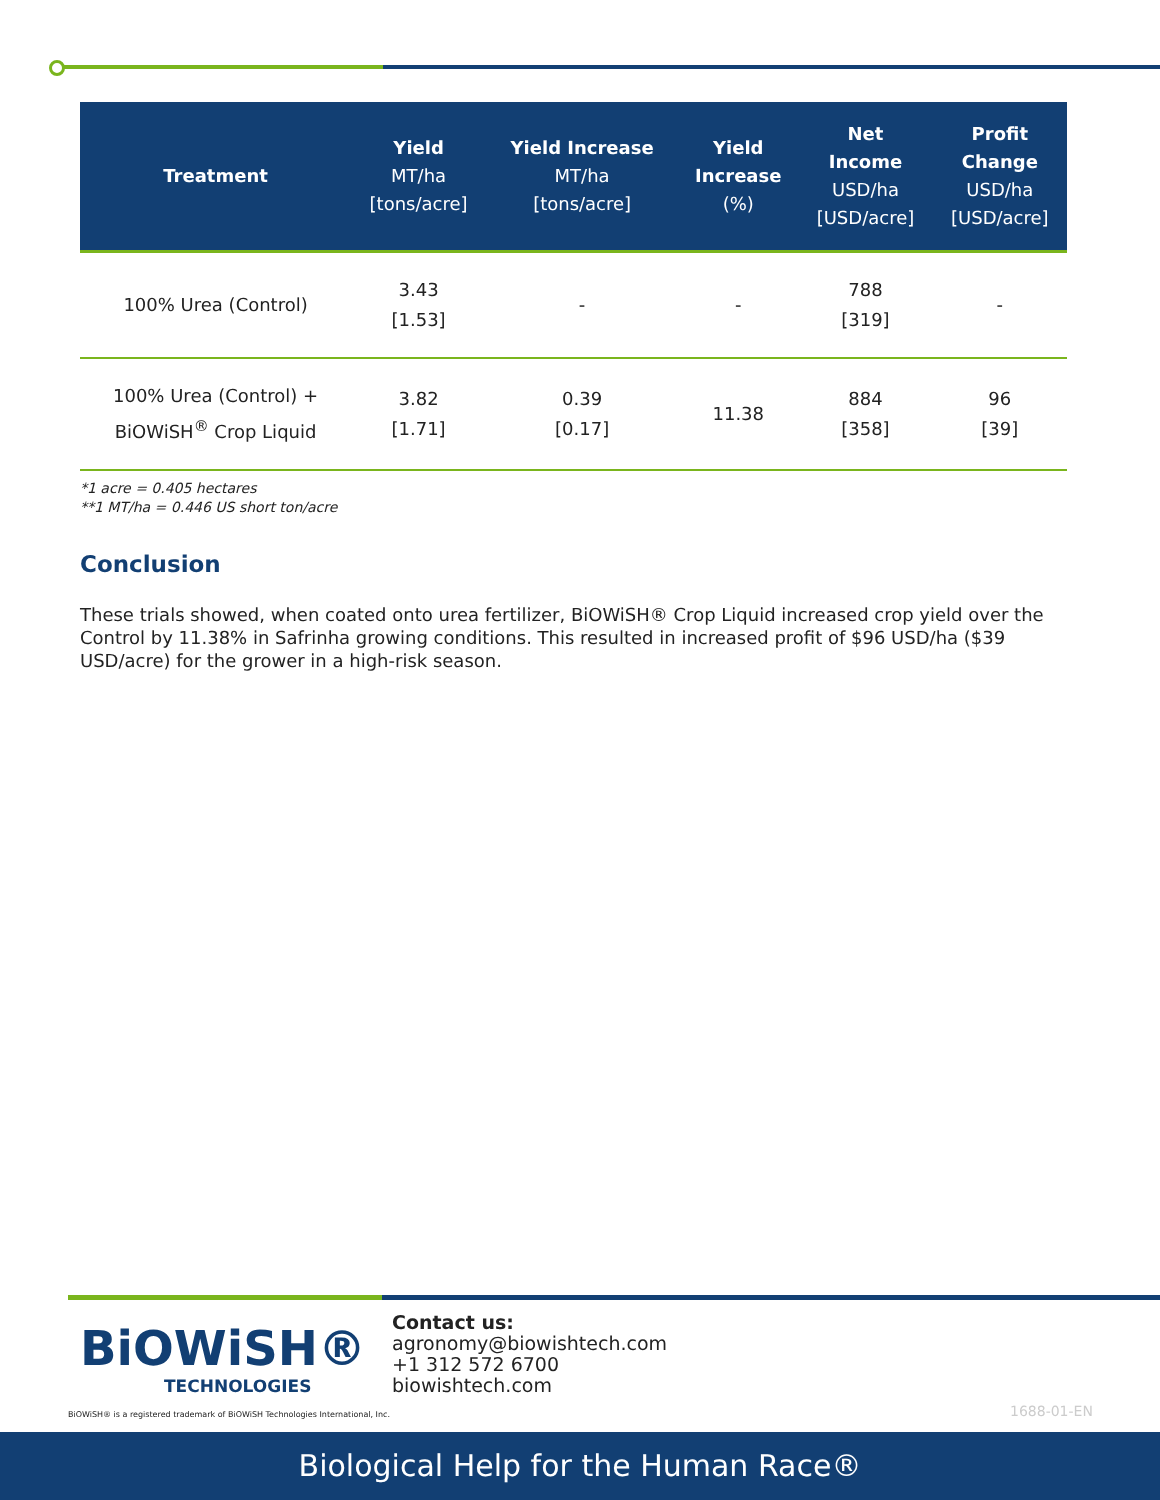| Treatment | Yield MT/ha [tons/acre] | Yield Increase MT/ha [tons/acre] | Yield Increase (%) | Net Income USD/ha [USD/acre] | Profit Change USD/ha [USD/acre] |
| --- | --- | --- | --- | --- | --- |
| 100% Urea (Control) | 3.43 [1.53] | - | - | 788 [319] | - |
| 100% Urea (Control) + BiOWiSH<sup>®</sup> Crop Liquid | 3.82 [1.71] | 0.39 [0.17] | 11.38 | 884 [358] | 96 [39] |
*1 acre = 0.405 hectares
**1 MT/ha = 0.446 US short ton/acre
Conclusion
These trials showed, when coated onto urea fertilizer, BiOWiSH® Crop Liquid increased crop yield over the Control by 11.38% in Safrinha growing conditions. This resulted in increased profit of $96 USD/ha ($39 USD/acre) for the grower in a high-risk season.
BiOWiSH®
TECHNOLOGIES
BiOWiSH® is a registered trademark of BiOWiSH Technologies International, Inc.
Contact us:
agronomy@biowishtech.com
+1 312 572 6700
biowishtech.com
1688-01-EN
Biological Help for the Human Race®